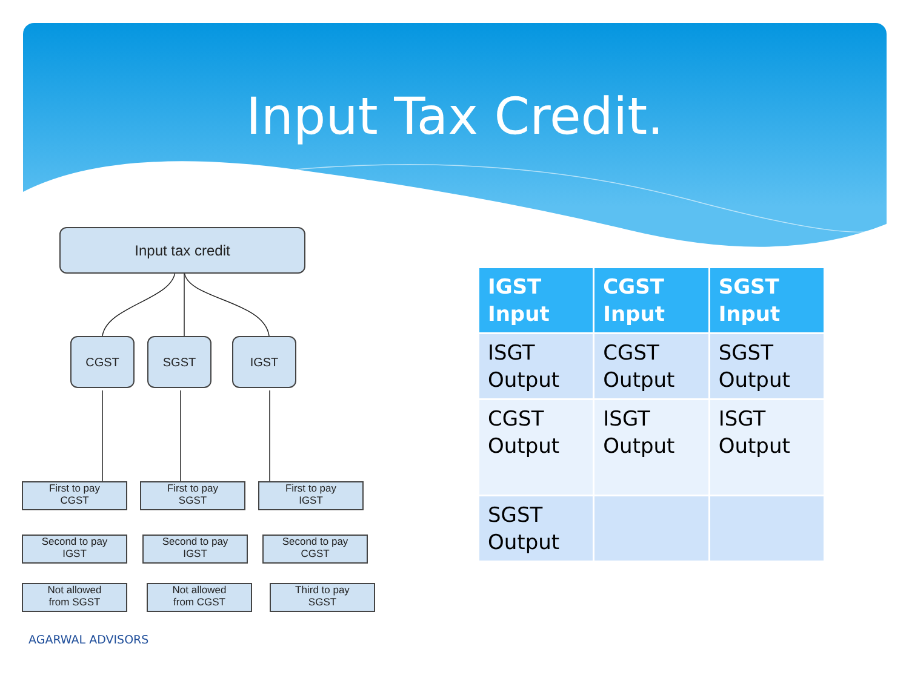Input Tax Credit.
Input tax credit
CGST SGST IGST
First to pay
CGST
First to pay
SGST
First to pay
IGST
Second to pay
IGST
Second to pay
IGST
Second to pay
CGST
Not allowed
from SGST
Not allowed
from CGST
Third to pay
SGST
| IGST Input | CGST Input | SGST Input |
| --- | --- | --- |
| ISGT Output | CGST Output | SGST Output |
| CGST Output | ISGT Output | ISGT Output |
| SGST Output | | |
AGARWAL ADVISORS